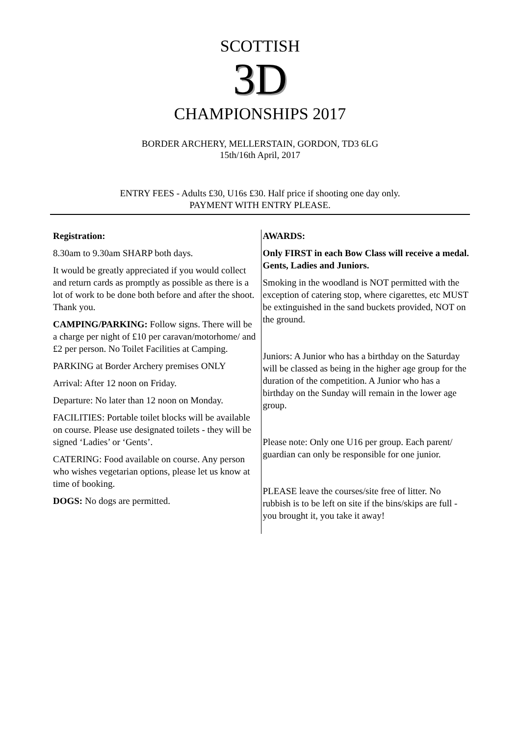SCOTTISH
3D
CHAMPIONSHIPS 2017
BORDER ARCHERY, MELLERSTAIN, GORDON, TD3 6LG
15th/16th April, 2017
ENTRY FEES - Adults £30, U16s £30. Half price if shooting one day only.
PAYMENT WITH ENTRY PLEASE.
Registration:
8.30am to 9.30am SHARP both days.
It would be greatly appreciated if you would collect and return cards as promptly as possible as there is a lot of work to be done both before and after the shoot. Thank you.
CAMPING/PARKING: Follow signs. There will be a charge per night of £10 per caravan/motorhome/ and £2 per person. No Toilet Facilities at Camping.
PARKING at Border Archery premises ONLY
Arrival: After 12 noon on Friday.
Departure: No later than 12 noon on Monday.
FACILITIES: Portable toilet blocks will be available on course. Please use designated toilets - they will be signed ‘Ladies’ or ‘Gents’.
CATERING: Food available on course. Any person who wishes vegetarian options, please let us know at time of booking.
DOGS: No dogs are permitted.
AWARDS:
Only FIRST in each Bow Class will receive a medal. Gents, Ladies and Juniors.
Smoking in the woodland is NOT permitted with the exception of catering stop, where cigarettes, etc MUST be extinguished in the sand buckets provided, NOT on the ground.
Juniors: A Junior who has a birthday on the Saturday will be classed as being in the higher age group for the duration of the competition. A Junior who has a birthday on the Sunday will remain in the lower age group.
Please note: Only one U16 per group. Each parent/ guardian can only be responsible for one junior.
PLEASE leave the courses/site free of litter. No rubbish is to be left on site if the bins/skips are full - you brought it, you take it away!